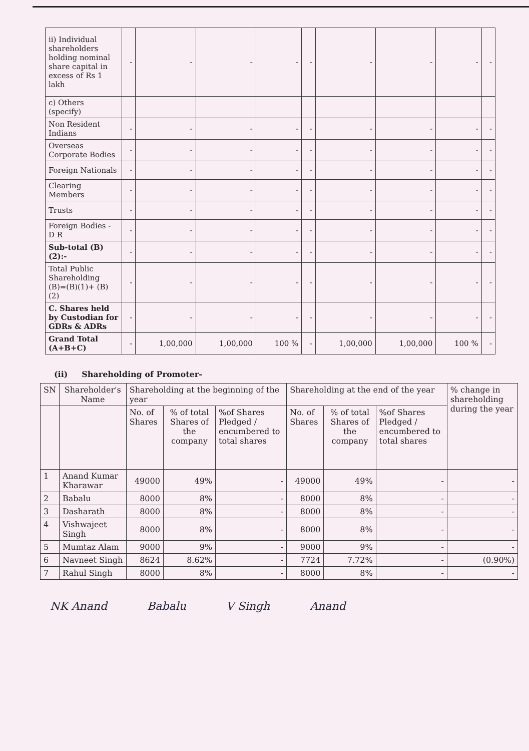| ii) Individual shareholders holding nominal share capital in excess of Rs 1 lakh | - | - | - | - | - | - | - | - | - |
| c) Others (specify) | | | | | | | | | |
| Non Resident Indians | - | - | - | - | - | - | - | - | - |
| Overseas Corporate Bodies | - | - | - | - | - | - | - | - | - |
| Foreign Nationals | - | - | - | - | - | - | - | - | - |
| Clearing Members | - | - | - | - | - | - | - | - | - |
| Trusts | - | - | - | - | - | - | - | - | - |
| Foreign Bodies - D R | - | - | - | - | - | - | - | - | - |
| Sub-total (B)(2):- | - | - | - | - | - | - | - | - | - |
| Total Public Shareholding (B)=(B)(1)+ (B)(2) | - | - | - | - | - | - | - | - | - |
| C. Shares held by Custodian for GDRs & ADRs | - | - | - | - | - | - | - | - | - |
| Grand Total (A+B+C) | - | 1,00,000 | 1,00,000 | 100 % | - | 1,00,000 | 1,00,000 | 100 % | - |
(ii) Shareholding of Promoter-
| SN | Shareholder's Name | Shareholding at the beginning of the year | | | Shareholding at the end of the year | | | % change in shareholding during the year |
| | | No. of Shares | % of total Shares of the company | %of Shares Pledged / encumbered to total shares | No. of Shares | % of total Shares of the company | %of Shares Pledged / encumbered to total shares | |
| 1 | Anand Kumar Kharawar | 49000 | 49% | - | 49000 | 49% | - | - |
| 2 | Babalu | 8000 | 8% | - | 8000 | 8% | - | - |
| 3 | Dasharath | 8000 | 8% | - | 8000 | 8% | - | - |
| 4 | Vishwajeet Singh | 8000 | 8% | - | 8000 | 8% | - | - |
| 5 | Mumtaz Alam | 9000 | 9% | - | 9000 | 9% | - | - |
| 6 | Navneet Singh | 8624 | 8.62% | - | 7724 | 7.72% | - | (0.90%) |
| 7 | Rahul Singh | 8000 | 8% | - | 8000 | 8% | - | - |
NK Anand Babalu V Singh Anand